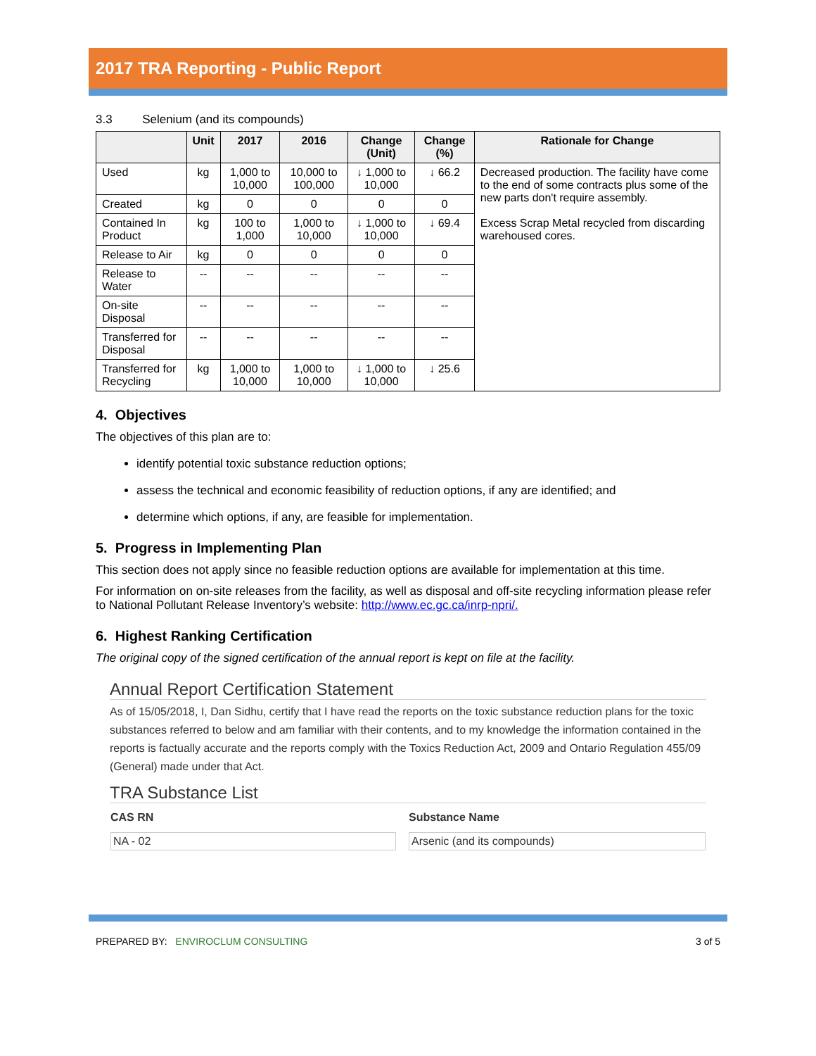2017 TRA Reporting - Public Report
3.3 Selenium (and its compounds)
| | Unit | 2017 | 2016 | Change (Unit) | Change (%) | Rationale for Change |
| --- | --- | --- | --- | --- | --- | --- |
| Used | kg | 1,000 to 10,000 | 10,000 to 100,000 | ↓ 1,000 to 10,000 | ↓ 66.2 | Decreased production. The facility have come to the end of some contracts plus some of the new parts don't require assembly. Excess Scrap Metal recycled from discarding warehoused cores. |
| Created | kg | 0 | 0 | 0 | 0 | |
| Contained In Product | kg | 100 to 1,000 | 1,000 to 10,000 | ↓ 1,000 to 10,000 | ↓ 69.4 | |
| Release to Air | kg | 0 | 0 | 0 | 0 | |
| Release to Water | -- | -- | -- | -- | -- | |
| On-site Disposal | -- | -- | -- | -- | -- | |
| Transferred for Disposal | -- | -- | -- | -- | -- | |
| Transferred for Recycling | kg | 1,000 to 10,000 | 1,000 to 10,000 | ↓ 1,000 to 10,000 | ↓ 25.6 | |
4. Objectives
The objectives of this plan are to:
identify potential toxic substance reduction options;
assess the technical and economic feasibility of reduction options, if any are identified; and
determine which options, if any, are feasible for implementation.
5. Progress in Implementing Plan
This section does not apply since no feasible reduction options are available for implementation at this time.
For information on on-site releases from the facility, as well as disposal and off-site recycling information please refer to National Pollutant Release Inventory’s website: http://www.ec.gc.ca/inrp-npri/.
6. Highest Ranking Certification
The original copy of the signed certification of the annual report is kept on file at the facility.
Annual Report Certification Statement
As of 15/05/2018, I, Dan Sidhu, certify that I have read the reports on the toxic substance reduction plans for the toxic substances referred to below and am familiar with their contents, and to my knowledge the information contained in the reports is factually accurate and the reports comply with the Toxics Reduction Act, 2009 and Ontario Regulation 455/09 (General) made under that Act.
TRA Substance List
| CAS RN | Substance Name |
| --- | --- |
| NA - 02 | Arsenic (and its compounds) |
PREPARED BY: ENVIROCLUM CONSULTING 3 of 5